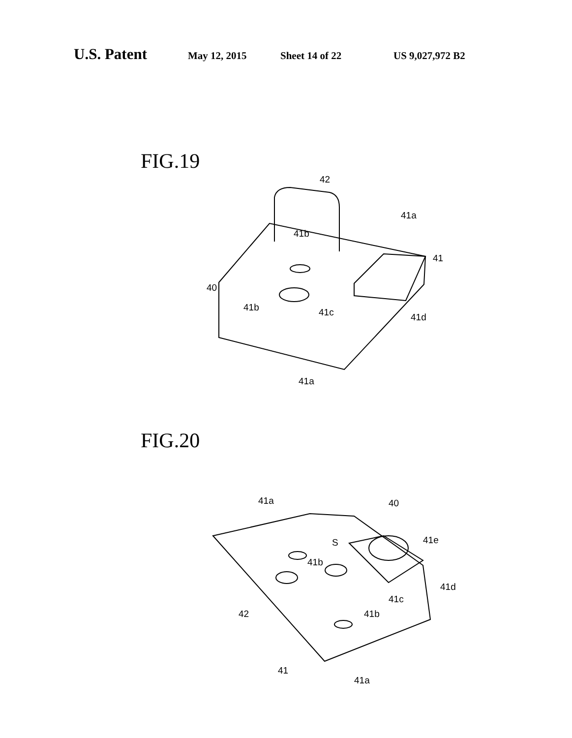U.S. Patent May 12, 2015 Sheet 14 of 22 US 9,027,972 B2
FIG.19
42
41a
41
40
41b
41b
41c
41d
41a
FIG.20
41a
40
S
41e
41b
41d
41c
42
41b
41
41a